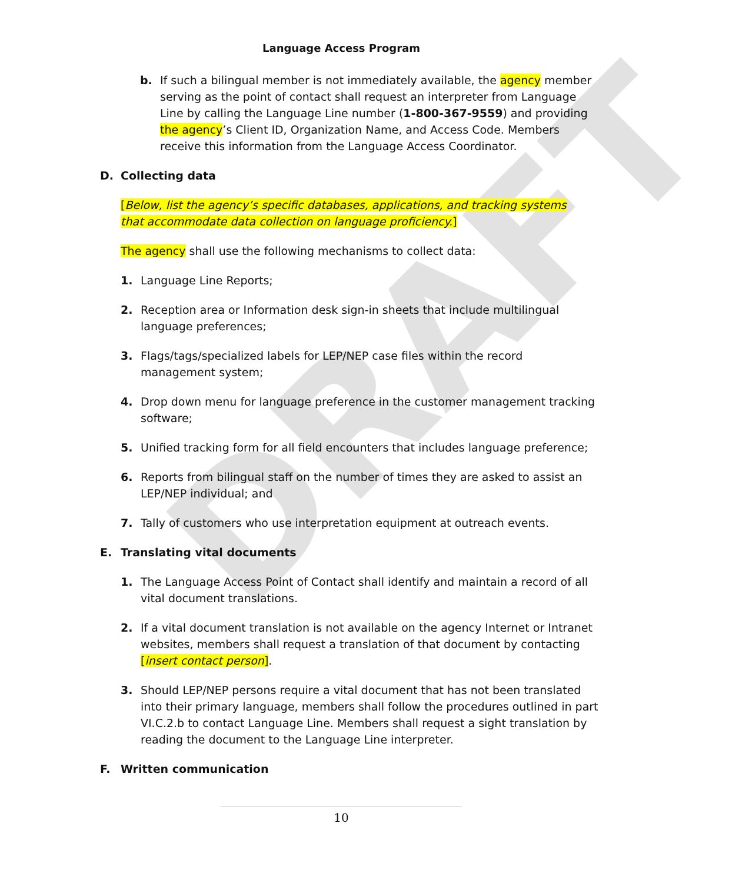DRAFT
Language Access Program
b. If such a bilingual member is not immediately available, the agency member serving as the point of contact shall request an interpreter from Language Line by calling the Language Line number (1-800-367-9559) and providing the agency’s Client ID, Organization Name, and Access Code. Members receive this information from the Language Access Coordinator.
D. Collecting data
[Below, list the agency’s specific databases, applications, and tracking systems that accommodate data collection on language proficiency.]
The agency shall use the following mechanisms to collect data:
1. Language Line Reports;
2. Reception area or Information desk sign-in sheets that include multilingual language preferences;
3. Flags/tags/specialized labels for LEP/NEP case files within the record management system;
4. Drop down menu for language preference in the customer management tracking software;
5. Unified tracking form for all field encounters that includes language preference;
6. Reports from bilingual staff on the number of times they are asked to assist an LEP/NEP individual; and
7. Tally of customers who use interpretation equipment at outreach events.
E. Translating vital documents
1. The Language Access Point of Contact shall identify and maintain a record of all vital document translations.
2. If a vital document translation is not available on the agency Internet or Intranet websites, members shall request a translation of that document by contacting [insert contact person].
3. Should LEP/NEP persons require a vital document that has not been translated into their primary language, members shall follow the procedures outlined in part VI.C.2.b to contact Language Line. Members shall request a sight translation by reading the document to the Language Line interpreter.
F. Written communication
10